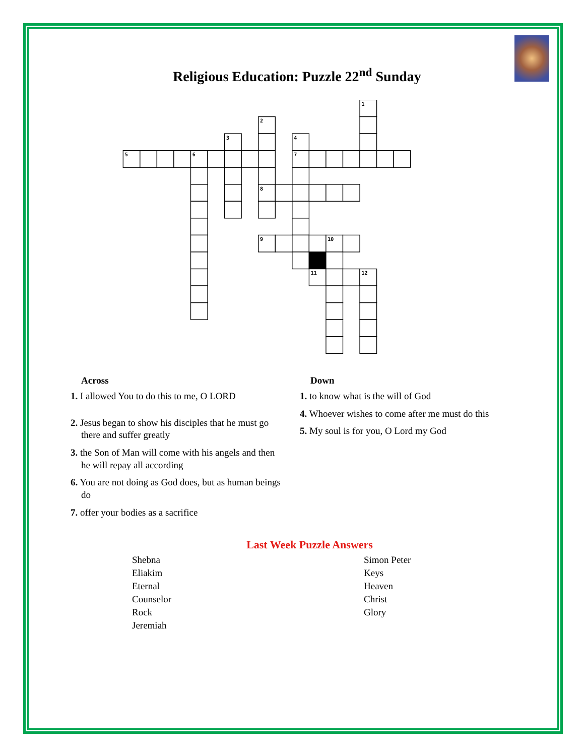Religious Education: Puzzle 22<sup>nd</sup> Sunday
1
2
3
4
5
6
7
8
9
10
11
12
Across
1. I allowed You to do this to me, O LORD
2. Jesus began to show his disciples that he must go there and suffer greatly
3. the Son of Man will come with his angels and then he will repay all according
6. You are not doing as God does, but as human beings do
7. offer your bodies as a sacrifice
Down
1. to know what is the will of God
4. Whoever wishes to come after me must do this
5. My soul is for you, O Lord my God
Last Week Puzzle Answers
Shebna
Eliakim
Eternal
Counselor
Rock
Jeremiah
Simon Peter
Keys
Heaven
Christ
Glory